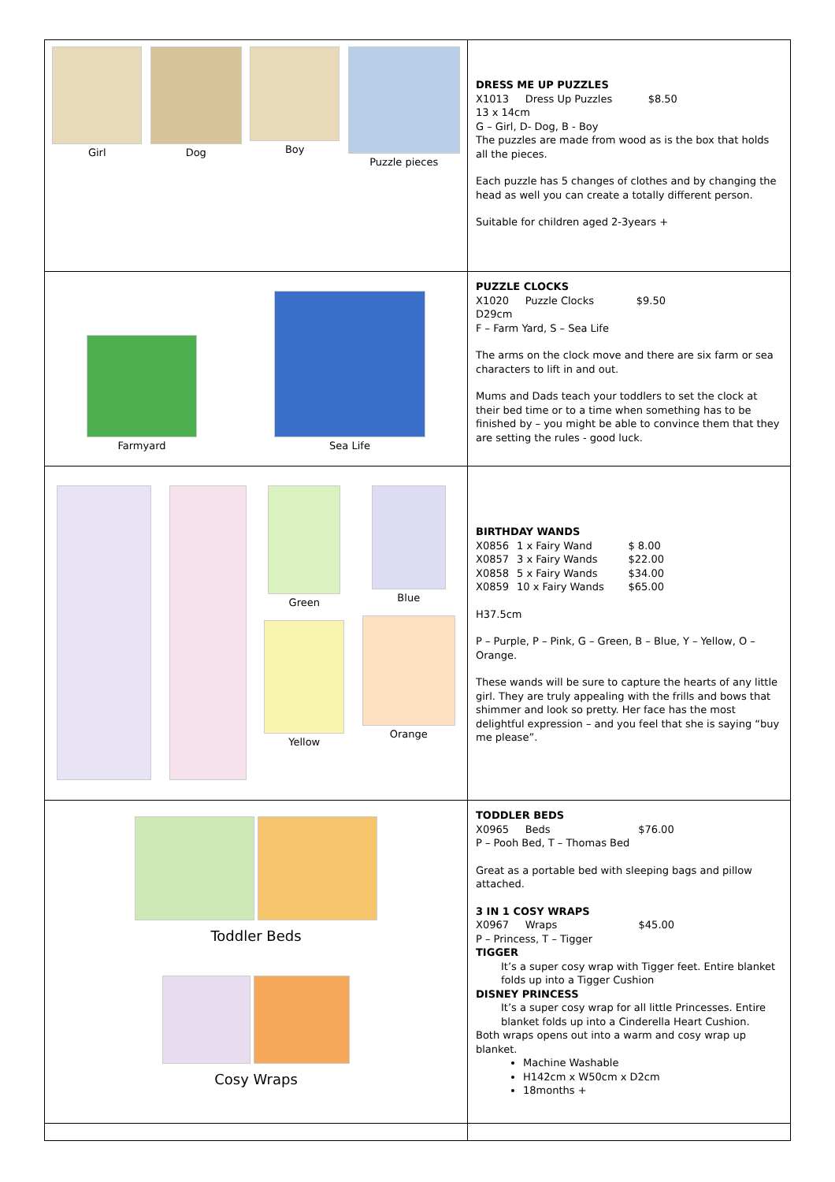| Girl Dog Boy Puzzle pieces | DRESS ME UP PUZZLES X1013 Dress Up Puzzles $8.50 13 x 14cm G – Girl, D- Dog, B - Boy The puzzles are made from wood as is the box that holds all the pieces. Each puzzle has 5 changes of clothes and by changing the head as well you can create a totally different person. Suitable for children aged 2-3years + |
| Farmyard Sea Life | PUZZLE CLOCKS X1020 Puzzle Clocks $9.50 D29cm F – Farm Yard, S – Sea Life The arms on the clock move and there are six farm or sea characters to lift in and out. Mums and Dads teach your toddlers to set the clock at their bed time or to a time when something has to be finished by – you might be able to convince them that they are setting the rules - good luck. |
| Green Yellow Blue Orange | BIRTHDAY WANDS / X0856 / 1 x Fairy Wand / $ 8.00 / / X0857 / 3 x Fairy Wands / $22.00 / / X0858 / 5 x Fairy Wands / $34.00 / / X0859 / 10 x Fairy Wands / $65.00 / H37.5cm P – Purple, P – Pink, G – Green, B – Blue, Y – Yellow, O – Orange. These wands will be sure to capture the hearts of any little girl. They are truly appealing with the frills and bows that shimmer and look so pretty. Her face has the most delightful expression – and you feel that she is saying “buy me please”. |
| Toddler Beds Cosy Wraps | TODDLER BEDS X0965 Beds $76.00 P – Pooh Bed, T – Thomas Bed Great as a portable bed with sleeping bags and pillow attached. 3 IN 1 COSY WRAPS X0967 Wraps $45.00 P – Princess, T – Tigger TIGGER It’s a super cosy wrap with Tigger feet. Entire blanket folds up into a Tigger Cushion DISNEY PRINCESS It’s a super cosy wrap for all little Princesses. Entire blanket folds up into a Cinderella Heart Cushion. Both wraps opens out into a warm and cosy wrap up blanket. Machine Washable H142cm x W50cm x D2cm 18months + |